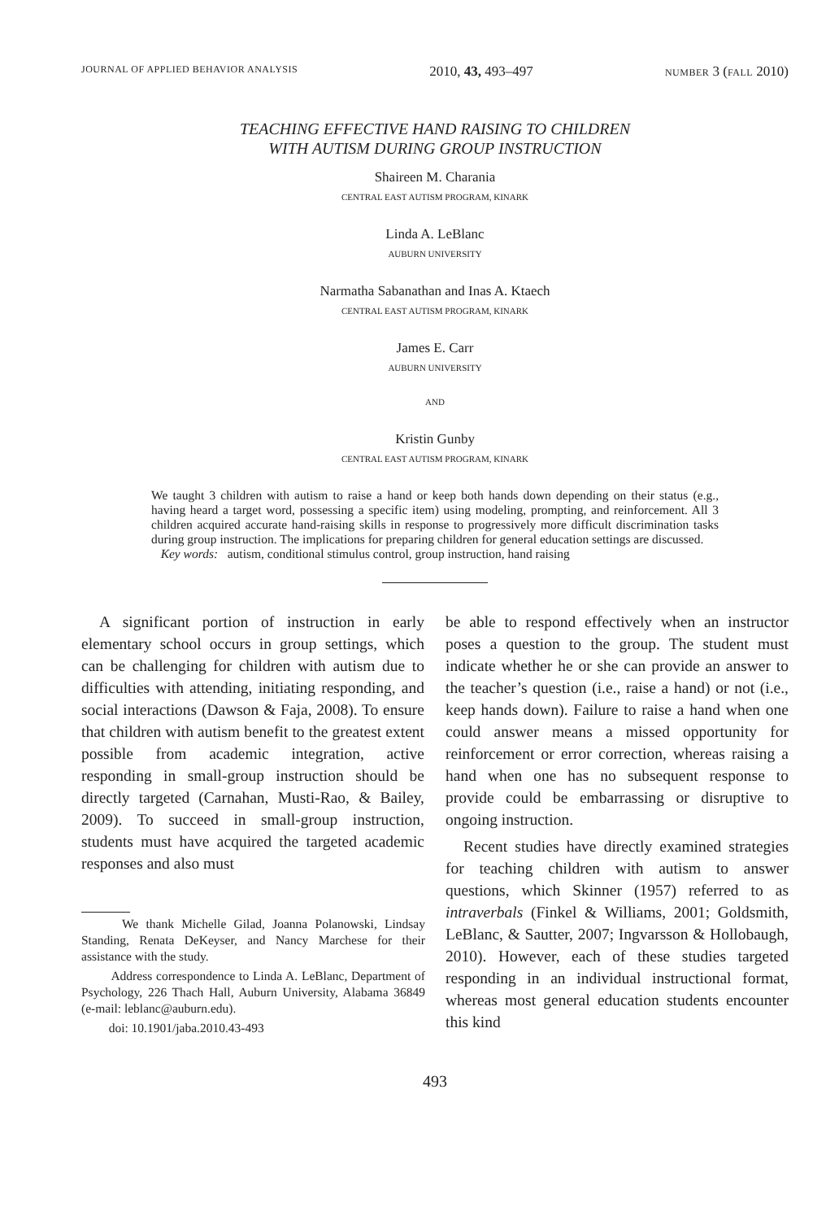JOURNAL OF APPLIED BEHAVIOR ANALYSIS 2010, 43, 493–497 NUMBER 3 (FALL 2010)
TEACHING EFFECTIVE HAND RAISING TO CHILDREN
WITH AUTISM DURING GROUP INSTRUCTION
Shaireen M. Charania
CENTRAL EAST AUTISM PROGRAM, KINARK
Linda A. LeBlanc
AUBURN UNIVERSITY
Narmatha Sabanathan and Inas A. Ktaech
CENTRAL EAST AUTISM PROGRAM, KINARK
James E. Carr
AUBURN UNIVERSITY
AND
Kristin Gunby
CENTRAL EAST AUTISM PROGRAM, KINARK
We taught 3 children with autism to raise a hand or keep both hands down depending on their status (e.g., having heard a target word, possessing a specific item) using modeling, prompting, and reinforcement. All 3 children acquired accurate hand-raising skills in response to progressively more difficult discrimination tasks during group instruction. The implications for preparing children for general education settings are discussed.
Key words: autism, conditional stimulus control, group instruction, hand raising
A significant portion of instruction in early elementary school occurs in group settings, which can be challenging for children with autism due to difficulties with attending, initiating responding, and social interactions (Dawson & Faja, 2008). To ensure that children with autism benefit to the greatest extent possible from academic integration, active responding in small-group instruction should be directly targeted (Carnahan, Musti-Rao, & Bailey, 2009). To succeed in small-group instruction, students must have acquired the targeted academic responses and also must
We thank Michelle Gilad, Joanna Polanowski, Lindsay Standing, Renata DeKeyser, and Nancy Marchese for their assistance with the study.
Address correspondence to Linda A. LeBlanc, Department of Psychology, 226 Thach Hall, Auburn University, Alabama 36849 (e-mail: leblanc@auburn.edu).
doi: 10.1901/jaba.2010.43-493
be able to respond effectively when an instructor poses a question to the group. The student must indicate whether he or she can provide an answer to the teacher’s question (i.e., raise a hand) or not (i.e., keep hands down). Failure to raise a hand when one could answer means a missed opportunity for reinforcement or error correction, whereas raising a hand when one has no subsequent response to provide could be embarrassing or disruptive to ongoing instruction.
Recent studies have directly examined strategies for teaching children with autism to answer questions, which Skinner (1957) referred to as intraverbals (Finkel & Williams, 2001; Goldsmith, LeBlanc, & Sautter, 2007; Ingvarsson & Hollobaugh, 2010). However, each of these studies targeted responding in an individual instructional format, whereas most general education students encounter this kind
493